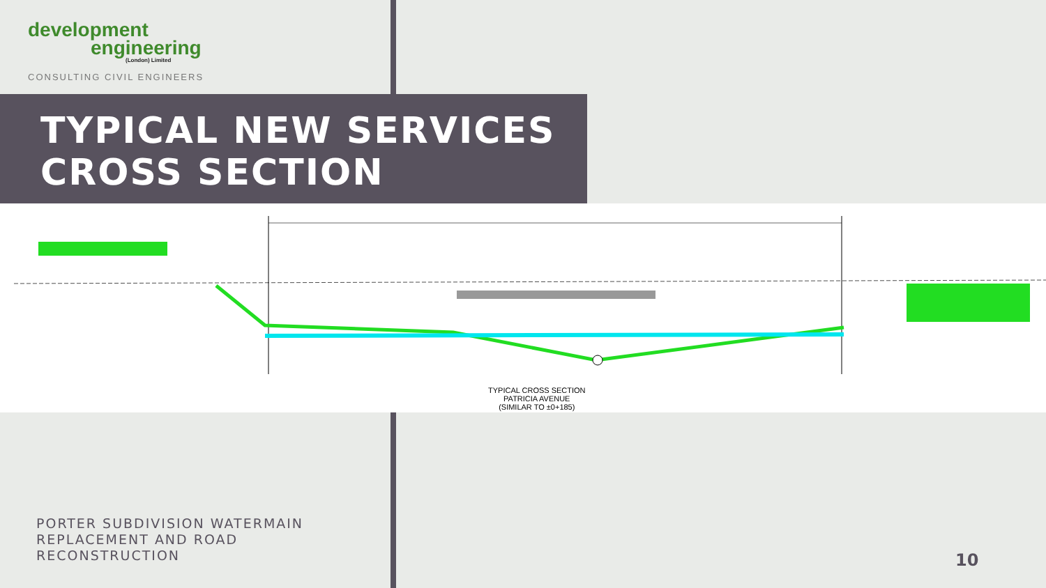development
engineering
(London) Limited
CONSULTING CIVIL ENGINEERS
TYPICAL NEW SERVICES
CROSS SECTION
TYPICAL CROSS SECTION
PATRICIA AVENUE
(SIMILAR TO ±0+185)
PORTER SUBDIVISION WATERMAIN
REPLACEMENT AND ROAD
RECONSTRUCTION
10